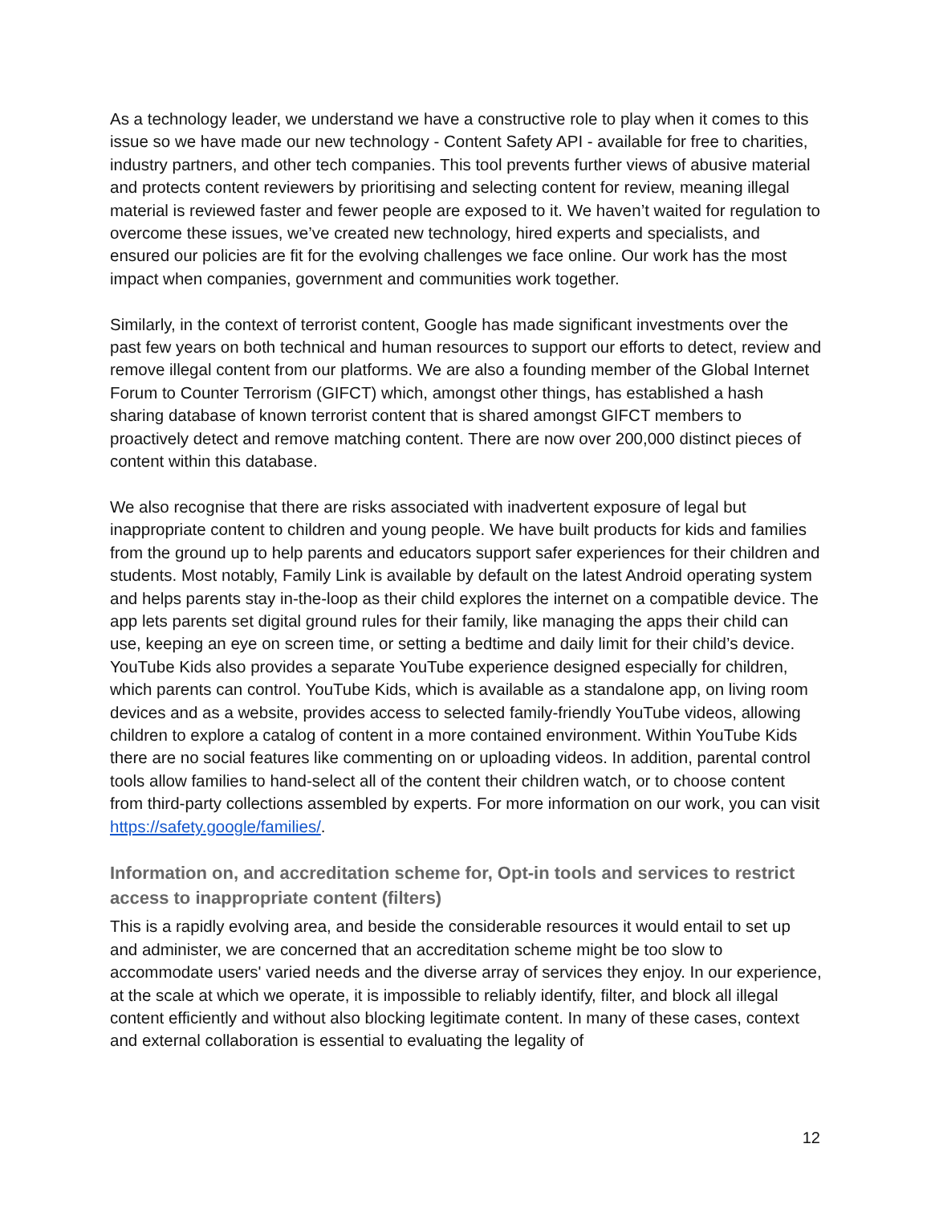As a technology leader, we understand we have a constructive role to play when it comes to this issue so we have made our new technology - Content Safety API - available for free to charities, industry partners, and other tech companies. This tool prevents further views of abusive material and protects content reviewers by prioritising and selecting content for review, meaning illegal material is reviewed faster and fewer people are exposed to it. We haven’t waited for regulation to overcome these issues, we’ve created new technology, hired experts and specialists, and ensured our policies are fit for the evolving challenges we face online. Our work has the most impact when companies, government and communities work together.
Similarly, in the context of terrorist content, Google has made significant investments over the past few years on both technical and human resources to support our efforts to detect, review and remove illegal content from our platforms. We are also a founding member of the Global Internet Forum to Counter Terrorism (GIFCT) which, amongst other things, has established a hash sharing database of known terrorist content that is shared amongst GIFCT members to proactively detect and remove matching content. There are now over 200,000 distinct pieces of content within this database.
We also recognise that there are risks associated with inadvertent exposure of legal but inappropriate content to children and young people. We have built products for kids and families from the ground up to help parents and educators support safer experiences for their children and students. Most notably, Family Link is available by default on the latest Android operating system and helps parents stay in-the-loop as their child explores the internet on a compatible device. The app lets parents set digital ground rules for their family, like managing the apps their child can use, keeping an eye on screen time, or setting a bedtime and daily limit for their child’s device. YouTube Kids also provides a separate YouTube experience designed especially for children, which parents can control. YouTube Kids, which is available as a standalone app, on living room devices and as a website, provides access to selected family-friendly YouTube videos, allowing children to explore a catalog of content in a more contained environment. Within YouTube Kids there are no social features like commenting on or uploading videos. In addition, parental control tools allow families to hand-select all of the content their children watch, or to choose content from third-party collections assembled by experts. For more information on our work, you can visit https://safety.google/families/.
Information on, and accreditation scheme for, Opt-in tools and services to restrict access to inappropriate content (filters)
This is a rapidly evolving area, and beside the considerable resources it would entail to set up and administer, we are concerned that an accreditation scheme might be too slow to accommodate users' varied needs and the diverse array of services they enjoy. In our experience, at the scale at which we operate, it is impossible to reliably identify, filter, and block all illegal content efficiently and without also blocking legitimate content. In many of these cases, context and external collaboration is essential to evaluating the legality of
12